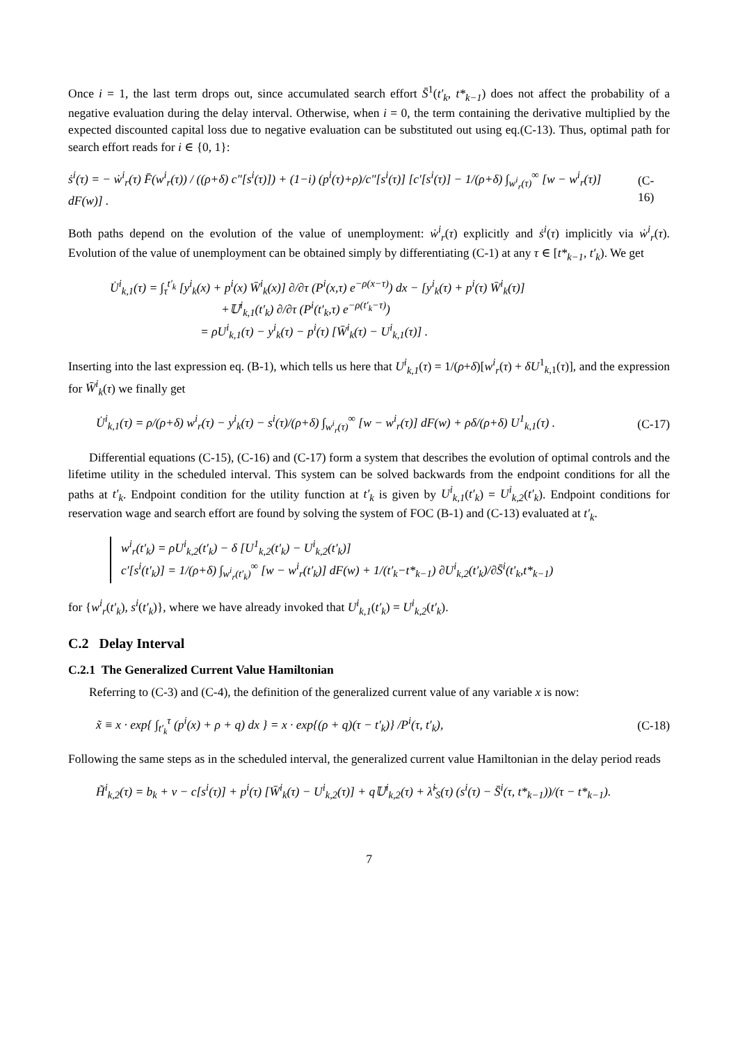Once i = 1, the last term drops out, since accumulated search effort S̄<sup>1</sup>(t′<sub>k</sub>, t*<sub>k−1</sub>) does not affect the probability of a negative evaluation during the delay interval. Otherwise, when i = 0, the term containing the derivative multiplied by the expected discounted capital loss due to negative evaluation can be substituted out using eq.(C-13). Thus, optimal path for search effort reads for i ∈ {0, 1}:
ṡ<sup>i</sup>(τ) = − ẇ<sup>i</sup><sub>r</sub>(τ) F̄(w<sup>i</sup><sub>r</sub>(τ)) / ((ρ+δ) c″[s<sup>i</sup>(τ)]) + (1−i) (p<sup>i</sup>(τ)+ρ)/c″[s<sup>i</sup>(τ)] [c′[s<sup>i</sup>(τ)] − 1/(ρ+δ) ∫<sub>w<sup>i</sup><sub>r</sub>(τ)</sub><sup>∞</sup> [w − w<sup>i</sup><sub>r</sub>(τ)] dF(w)] . (C-16)
Both paths depend on the evolution of the value of unemployment: ẇ<sup>i</sup><sub>r</sub>(τ) explicitly and ṡ<sup>i</sup>(τ) implicitly via ẇ<sup>i</sup><sub>r</sub>(τ). Evolution of the value of unemployment can be obtained simply by differentiating (C-1) at any τ ∈ [t*<sub>k−1</sub>, t′<sub>k</sub>). We get
U̇<sup>i</sup><sub>k,1</sub>(τ) = ∫<sub>τ</sub><sup>t′<sub>k</sub></sup> [y<sup>i</sup><sub>k</sub>(x) + p<sup>i</sup>(x) W̄<sup>i</sup><sub>k</sub>(x)] ∂/∂τ (P<sup>i</sup>(x,τ) e<sup>−ρ(x−τ)</sup>) dx − [y<sup>i</sup><sub>k</sub>(τ) + p<sup>i</sup>(τ) W̄<sup>i</sup><sub>k</sub>(τ)]
+𝕌<sup>i</sup><sub>k,1</sub>(t′<sub>k</sub>) ∂/∂τ (P<sup>i</sup>(t′<sub>k</sub>,τ) e<sup>−ρ(t′<sub>k</sub>−τ)</sup>)
= ρU<sup>i</sup><sub>k,1</sub>(τ) − y<sup>i</sup><sub>k</sub>(τ) − p<sup>i</sup>(τ) [W̄<sup>i</sup><sub>k</sub>(τ) − U<sup>i</sup><sub>k,1</sub>(τ)] .
Inserting into the last expression eq. (B-1), which tells us here that U<sup>i</sup><sub>k,1</sub>(τ) = 1/(ρ+δ)[w<sup>i</sup><sub>r</sub>(τ) + δU<sup>1</sup><sub>k,1</sub>(τ)], and the expression for W̄<sup>i</sup><sub>k</sub>(τ) we finally get
U̇<sup>i</sup><sub>k,1</sub>(τ) = ρ/(ρ+δ) w<sup>i</sup><sub>r</sub>(τ) − y<sup>i</sup><sub>k</sub>(τ) − s<sup>i</sup>(τ)/(ρ+δ) ∫<sub>w<sup>i</sup><sub>r</sub>(τ)</sub><sup>∞</sup> [w − w<sup>i</sup><sub>r</sub>(τ)] dF(w) + ρδ/(ρ+δ) U<sup>1</sup><sub>k,1</sub>(τ) . (C-17)
Differential equations (C-15), (C-16) and (C-17) form a system that describes the evolution of optimal controls and the lifetime utility in the scheduled interval. This system can be solved backwards from the endpoint conditions for all the paths at t′<sub>k</sub>. Endpoint condition for the utility function at t′<sub>k</sub> is given by U<sup>i</sup><sub>k,1</sub>(t′<sub>k</sub>) = U<sup>i</sup><sub>k,2</sub>(t′<sub>k</sub>). Endpoint conditions for reservation wage and search effort are found by solving the system of FOC (B-1) and (C-13) evaluated at t′<sub>k</sub>.
w<sup>i</sup><sub>r</sub>(t′<sub>k</sub>) = ρU<sup>i</sup><sub>k,2</sub>(t′<sub>k</sub>) − δ [U<sup>1</sup><sub>k,2</sub>(t′<sub>k</sub>) − U<sup>i</sup><sub>k,2</sub>(t′<sub>k</sub>)]
c′[s<sup>i</sup>(t′<sub>k</sub>)] = 1/(ρ+δ) ∫<sub>w<sup>i</sup><sub>r</sub>(t′<sub>k</sub>)</sub><sup>∞</sup> [w − w<sup>i</sup><sub>r</sub>(t′<sub>k</sub>)] dF(w) + 1/(t′<sub>k</sub>−t*<sub>k−1</sub>) ∂U<sup>i</sup><sub>k,2</sub>(t′<sub>k</sub>)/∂S̄<sup>i</sup>(t′<sub>k</sub>,t*<sub>k−1</sub>)
for {w<sup>i</sup><sub>r</sub>(t′<sub>k</sub>), s<sup>i</sup>(t′<sub>k</sub>)}, where we have already invoked that U<sup>i</sup><sub>k,1</sub>(t′<sub>k</sub>) = U<sup>i</sup><sub>k,2</sub>(t′<sub>k</sub>).
C.2 Delay Interval
C.2.1 The Generalized Current Value Hamiltonian
Referring to (C-3) and (C-4), the definition of the generalized current value of any variable x is now:
x̃ ≡ x · exp{ ∫<sub>t′<sub>k</sub></sub><sup>τ</sup> (p<sup>i</sup>(x) + ρ + q) dx } = x · exp{(ρ + q)(τ − t′<sub>k</sub>)} /P<sup>i</sup>(τ, t′<sub>k</sub>), (C-18)
Following the same steps as in the scheduled interval, the generalized current value Hamiltonian in the delay period reads
H̃<sup>i</sup><sub>k,2</sub>(τ) = b<sub>k</sub> + ν − c[s<sup>i</sup>(τ)] + p<sup>i</sup>(τ) [W̄<sup>i</sup><sub>k</sub>(τ) − U<sup>i</sup><sub>k,2</sub>(τ)] + q𝕌<sup>i</sup><sub>k,2</sub>(τ) + λ̃<sup>i</sup><sub>S</sub>(τ) (s<sup>i</sup>(τ) − S̄<sup>i</sup>(τ, t*<sub>k−1</sub>))/(τ − t*<sub>k−1</sub>).
7